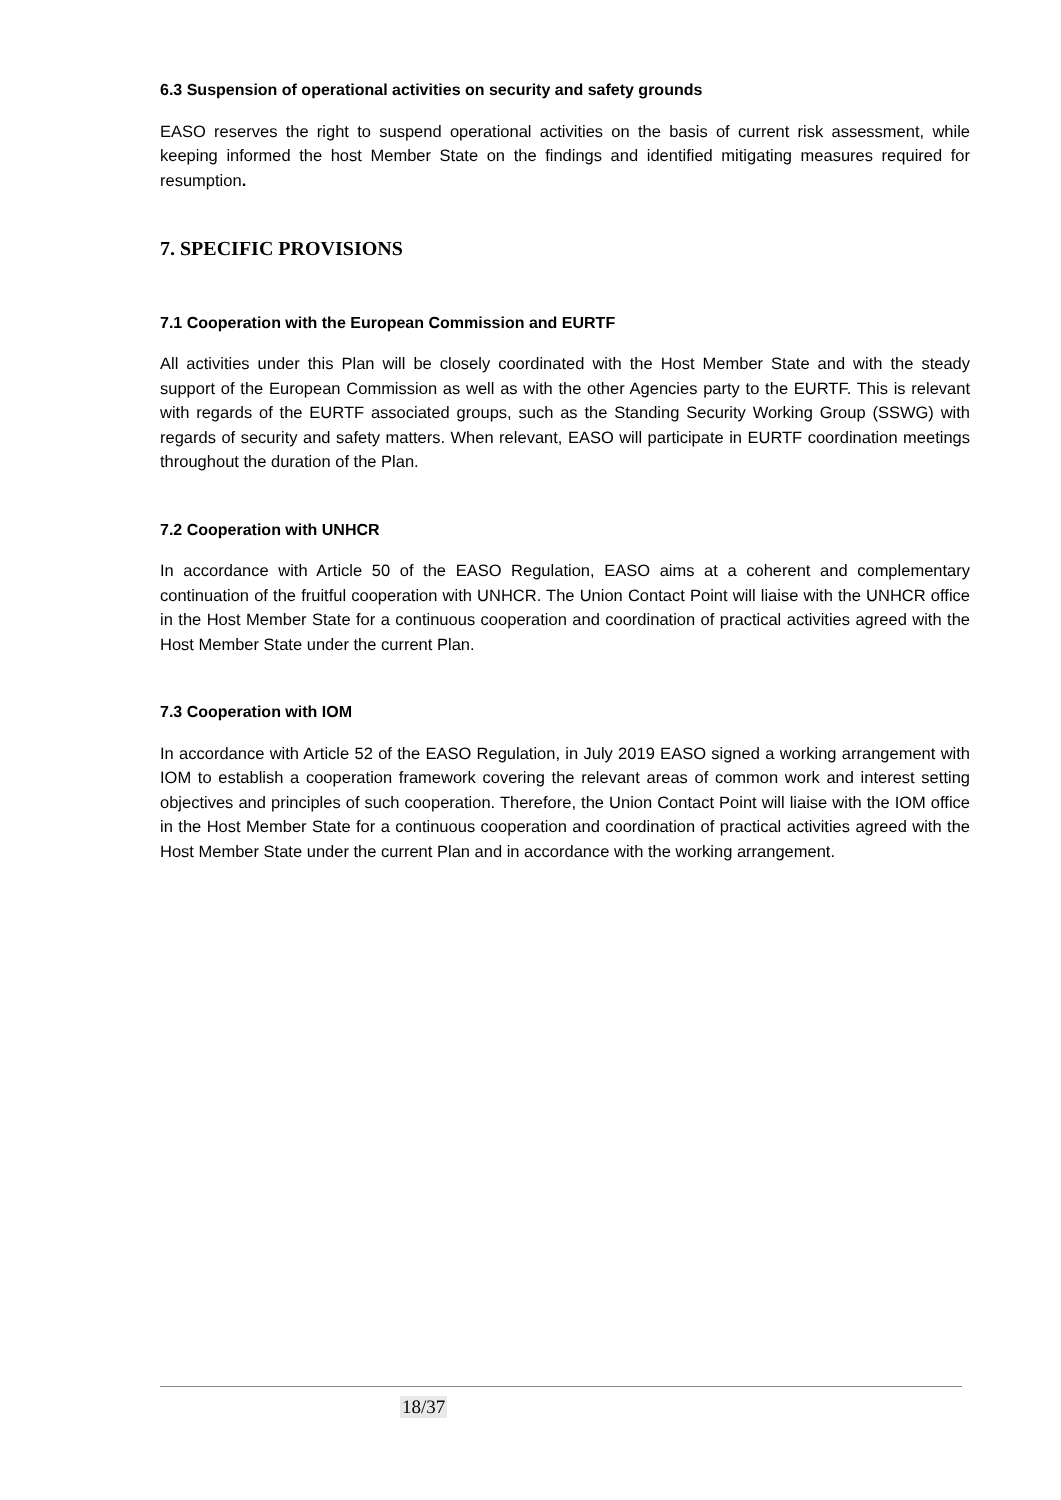6.3 Suspension of operational activities on security and safety grounds
EASO reserves the right to suspend operational activities on the basis of current risk assessment, while keeping informed the host Member State on the findings and identified mitigating measures required for resumption.
7. SPECIFIC PROVISIONS
7.1 Cooperation with the European Commission and EURTF
All activities under this Plan will be closely coordinated with the Host Member State and with the steady support of the European Commission as well as with the other Agencies party to the EURTF. This is relevant with regards of the EURTF associated groups, such as the Standing Security Working Group (SSWG) with regards of security and safety matters. When relevant, EASO will participate in EURTF coordination meetings throughout the duration of the Plan.
7.2 Cooperation with UNHCR
In accordance with Article 50 of the EASO Regulation, EASO aims at a coherent and complementary continuation of the fruitful cooperation with UNHCR. The Union Contact Point will liaise with the UNHCR office in the Host Member State for a continuous cooperation and coordination of practical activities agreed with the Host Member State under the current Plan.
7.3 Cooperation with IOM
In accordance with Article 52 of the EASO Regulation, in July 2019 EASO signed a working arrangement with IOM to establish a cooperation framework covering the relevant areas of common work and interest setting objectives and principles of such cooperation. Therefore, the Union Contact Point will liaise with the IOM office in the Host Member State for a continuous cooperation and coordination of practical activities agreed with the Host Member State under the current Plan and in accordance with the working arrangement.
18/37